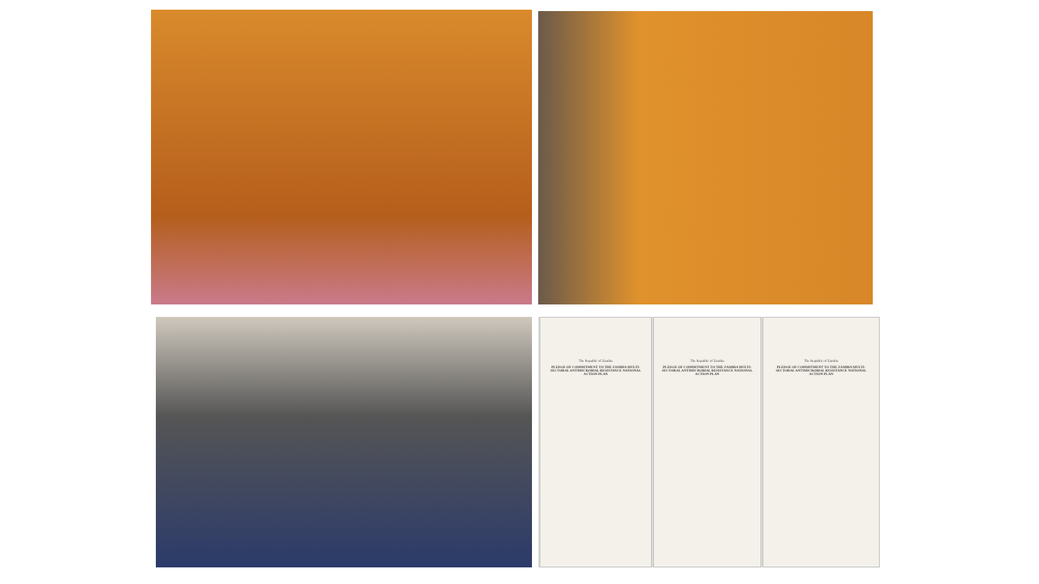The Republic of Zambia
PLEDGE OF COMMITMENT TO THE ZAMBIA MULTI-SECTORAL ANTIMICROBIAL RESISTANCE NATIONAL ACTION PLAN
The Republic of Zambia
PLEDGE OF COMMITMENT TO THE ZAMBIA MULTI-SECTORAL ANTIMICROBIAL RESISTANCE NATIONAL ACTION PLAN
The Republic of Zambia
PLEDGE OF COMMITMENT TO THE ZAMBIA MULTI-SECTORAL ANTIMICROBIAL RESISTANCE NATIONAL ACTION PLAN